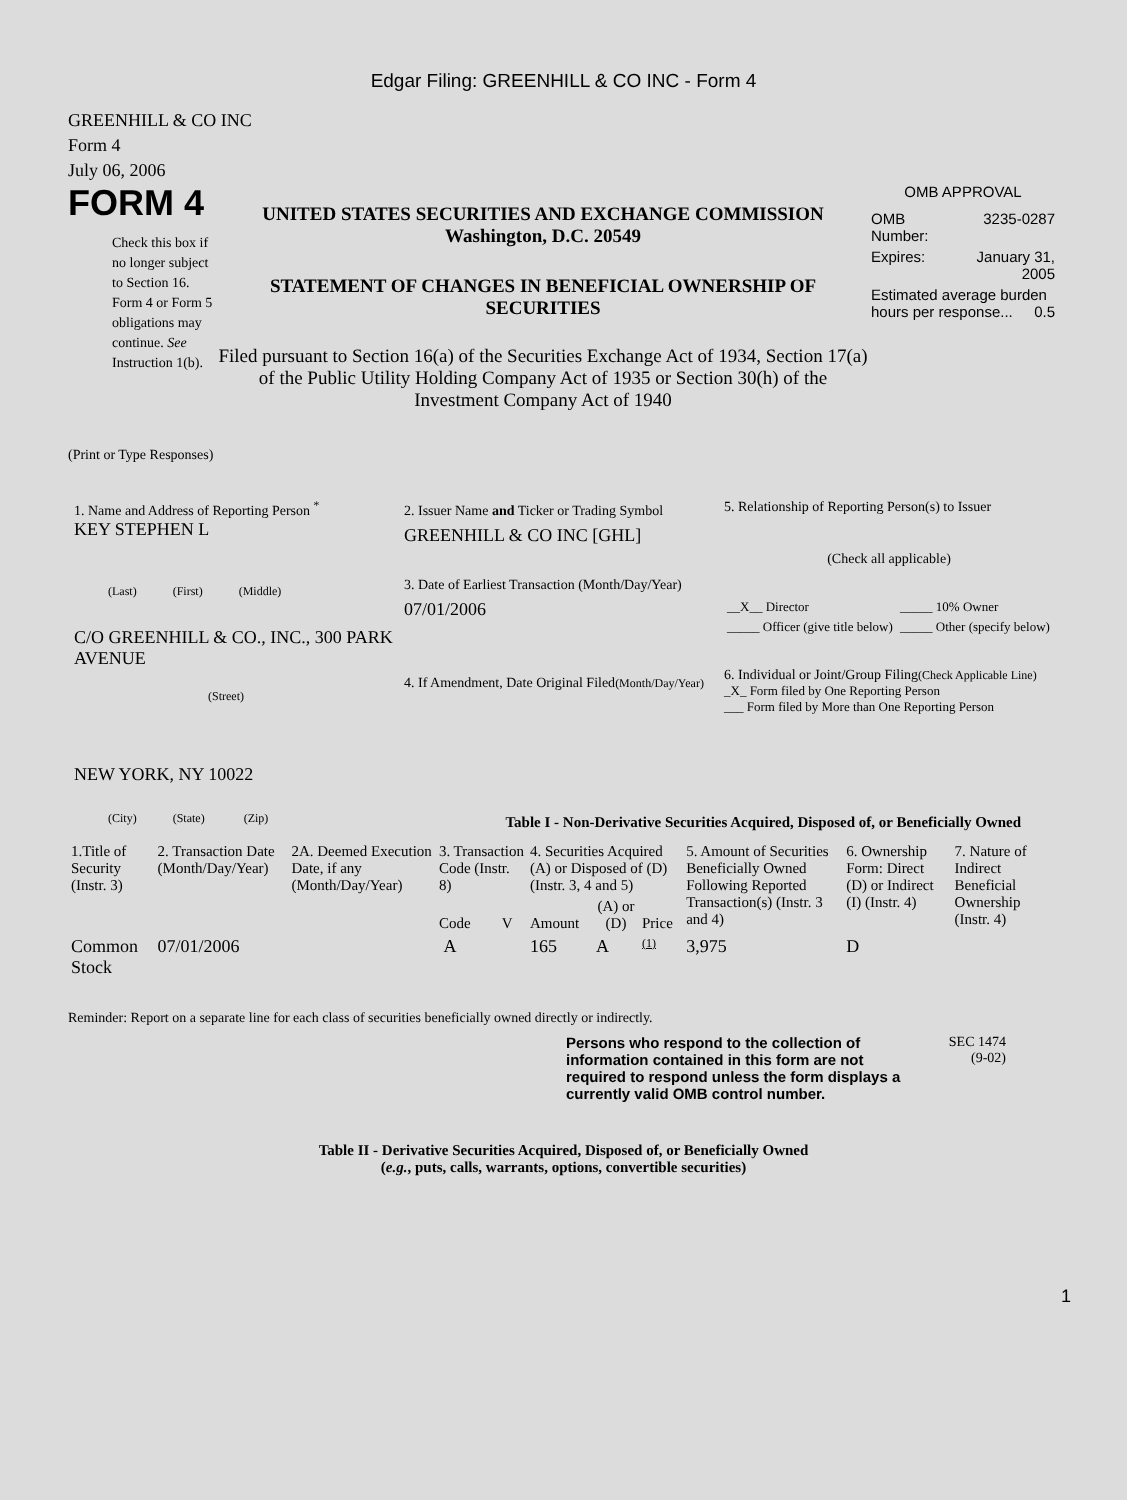Edgar Filing: GREENHILL & CO INC - Form 4
GREENHILL & CO INC
Form 4
July 06, 2006
FORM 4
Check this box if no longer subject to Section 16. Form 4 or Form 5 obligations may continue. See Instruction 1(b).
UNITED STATES SECURITIES AND EXCHANGE COMMISSION
Washington, D.C. 20549
STATEMENT OF CHANGES IN BENEFICIAL OWNERSHIP OF SECURITIES
Filed pursuant to Section 16(a) of the Securities Exchange Act of 1934, Section 17(a) of the Public Utility Holding Company Act of 1935 or Section 30(h) of the Investment Company Act of 1940
OMB APPROVAL
| OMB Number: | 3235-0287 |
| Expires: | January 31, 2005 |
| Estimated average burden hours per response... 0.5 | |
(Print or Type Responses)
1. Name and Address of Reporting Person <sup>*</sup>
KEY STEPHEN L
(Last) (First) (Middle)
C/O GREENHILL & CO., INC., 300 PARK AVENUE
(Street)
NEW YORK, NY 10022
(City) (State) (Zip)
2. Issuer Name and Ticker or Trading Symbol
GREENHILL & CO INC [GHL]
3. Date of Earliest Transaction (Month/Day/Year)
07/01/2006
4. If Amendment, Date Original Filed(Month/Day/Year)
5. Relationship of Reporting Person(s) to Issuer
(Check all applicable)
| __X__ Director | _____ 10% Owner |
| _____ Officer (give title below) | _____ Other (specify below) |
6. Individual or Joint/Group Filing(Check Applicable Line)
_X_ Form filed by One Reporting Person
___ Form filed by More than One Reporting Person
Table I - Non-Derivative Securities Acquired, Disposed of, or Beneficially Owned
| 1.Title of Security (Instr. 3) | 2. Transaction Date (Month/Day/Year) | 2A. Deemed Execution Date, if any (Month/Day/Year) | 3. Transaction Code (Instr. 8) | | 4. Securities Acquired (A) or Disposed of (D) (Instr. 3, 4 and 5) | | | 5. Amount of Securities Beneficially Owned Following Reported Transaction(s) (Instr. 3 and 4) | 6. Ownership Form: Direct (D) or Indirect (I) (Instr. 4) | 7. Nature of Indirect Beneficial Ownership (Instr. 4) |
| --- | --- | --- | --- | --- | --- | --- | --- | --- | --- | --- |
| | | | Code | V | Amount | (A) or (D) | Price | | | |
| Common Stock | 07/01/2006 | | A | | 165 | A | (1) | 3,975 | D | |
Reminder: Report on a separate line for each class of securities beneficially owned directly or indirectly.
Persons who respond to the collection of information contained in this form are not required to respond unless the form displays a currently valid OMB control number.
SEC 1474
(9-02)
Table II - Derivative Securities Acquired, Disposed of, or Beneficially Owned
(e.g., puts, calls, warrants, options, convertible securities)
1